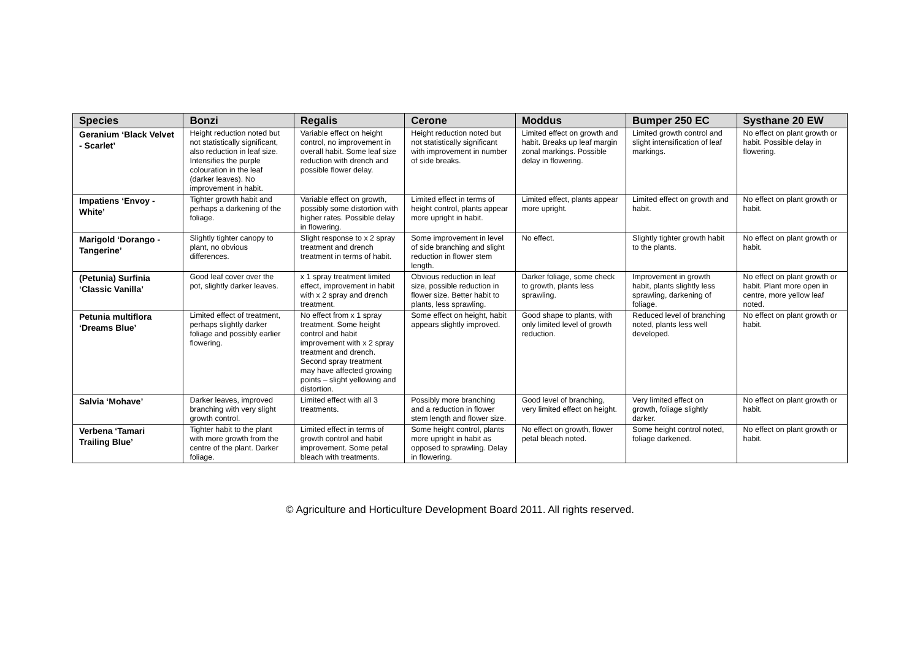| Species | Bonzi | Regalis | Cerone | Moddus | Bumper 250 EC | Systhane 20 EW |
| --- | --- | --- | --- | --- | --- | --- |
| Geranium ‘Black Velvet - Scarlet’ | Height reduction noted but not statistically significant, also reduction in leaf size. Intensifies the purple colouration in the leaf (darker leaves). No improvement in habit. | Variable effect on height control, no improvement in overall habit. Some leaf size reduction with drench and possible flower delay. | Height reduction noted but not statistically significant with improvement in number of side breaks. | Limited effect on growth and habit. Breaks up leaf margin zonal markings. Possible delay in flowering. | Limited growth control and slight intensification of leaf markings. | No effect on plant growth or habit. Possible delay in flowering. |
| Impatiens ‘Envoy - White’ | Tighter growth habit and perhaps a darkening of the foliage. | Variable effect on growth, possibly some distortion with higher rates. Possible delay in flowering. | Limited effect in terms of height control, plants appear more upright in habit. | Limited effect, plants appear more upright. | Limited effect on growth and habit. | No effect on plant growth or habit. |
| Marigold ‘Dorango - Tangerine’ | Slightly tighter canopy to plant, no obvious differences. | Slight response to x 2 spray treatment and drench treatment in terms of habit. | Some improvement in level of side branching and slight reduction in flower stem length. | No effect. | Slightly tighter growth habit to the plants. | No effect on plant growth or habit. |
| (Petunia) Surfinia ‘Classic Vanilla’ | Good leaf cover over the pot, slightly darker leaves. | x 1 spray treatment limited effect, improvement in habit with x 2 spray and drench treatment. | Obvious reduction in leaf size, possible reduction in flower size. Better habit to plants, less sprawling. | Darker foliage, some check to growth, plants less sprawling. | Improvement in growth habit, plants slightly less sprawling, darkening of foliage. | No effect on plant growth or habit. Plant more open in centre, more yellow leaf noted. |
| Petunia multiflora ‘Dreams Blue’ | Limited effect of treatment, perhaps slightly darker foliage and possibly earlier flowering. | No effect from x 1 spray treatment. Some height control and habit improvement with x 2 spray treatment and drench. Second spray treatment may have affected growing points – slight yellowing and distortion. | Some effect on height, habit appears slightly improved. | Good shape to plants, with only limited level of growth reduction. | Reduced level of branching noted, plants less well developed. | No effect on plant growth or habit. |
| Salvia ‘Mohave’ | Darker leaves, improved branching with very slight growth control. | Limited effect with all 3 treatments. | Possibly more branching and a reduction in flower stem length and flower size. | Good level of branching, very limited effect on height. | Very limited effect on growth, foliage slightly darker. | No effect on plant growth or habit. |
| Verbena ‘Tamari Trailing Blue’ | Tighter habit to the plant with more growth from the centre of the plant. Darker foliage. | Limited effect in terms of growth control and habit improvement. Some petal bleach with treatments. | Some height control, plants more upright in habit as opposed to sprawling. Delay in flowering. | No effect on growth, flower petal bleach noted. | Some height control noted, foliage darkened. | No effect on plant growth or habit. |
© Agriculture and Horticulture Development Board 2011. All rights reserved.